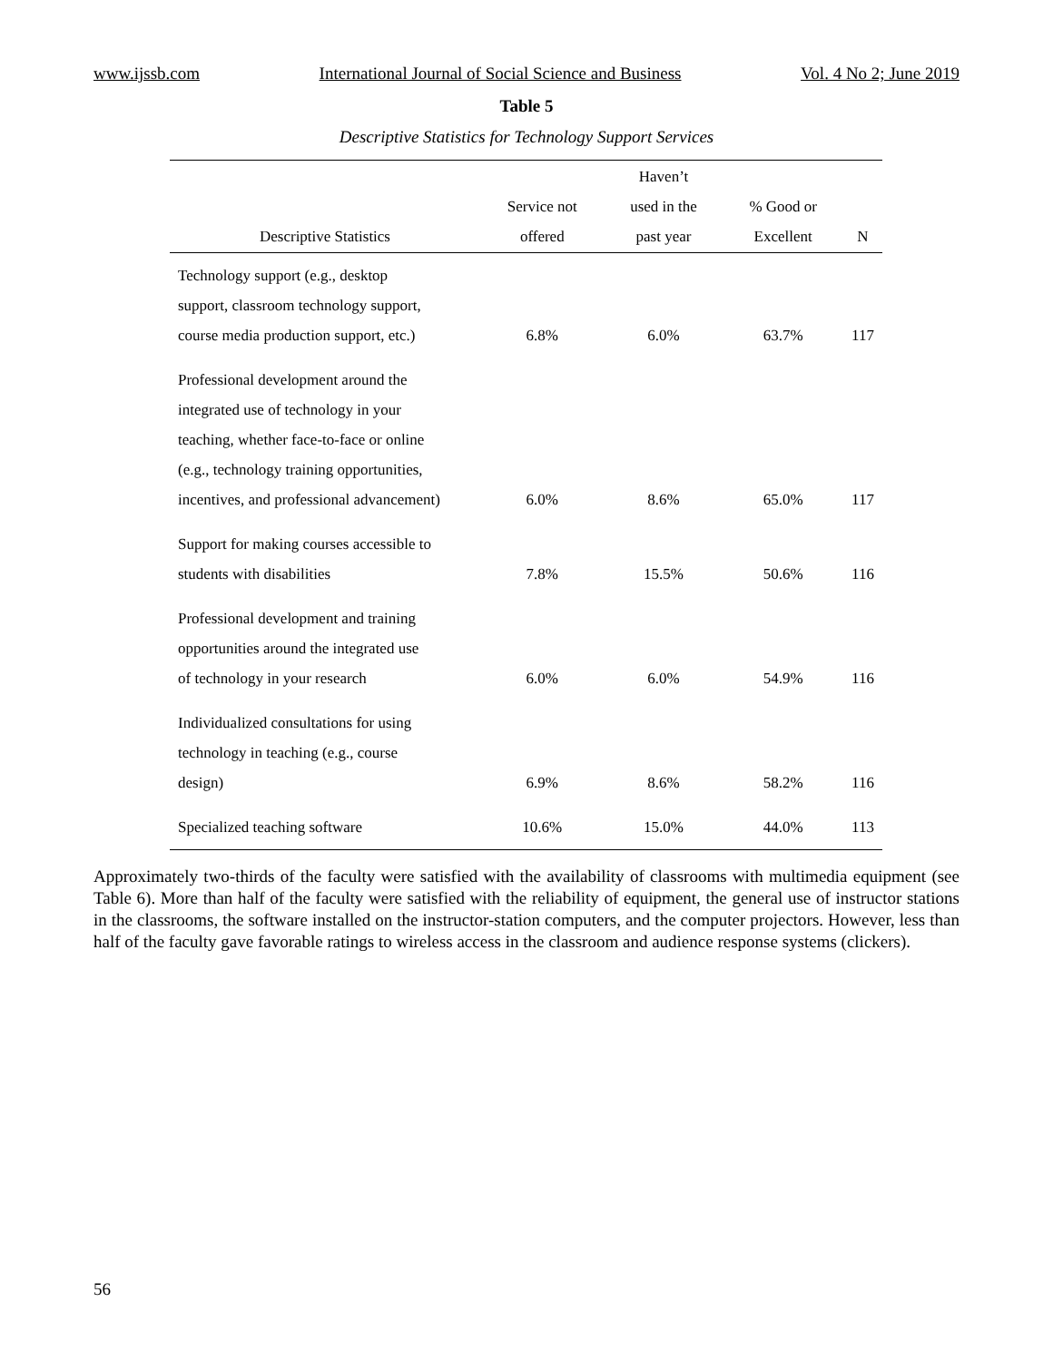www.ijssb.com International Journal of Social Science and Business Vol. 4 No 2; June 2019
Table 5
Descriptive Statistics for Technology Support Services
| Descriptive Statistics | Service not offered | Haven’t used in the past year | % Good or Excellent | N |
| --- | --- | --- | --- | --- |
| Technology support (e.g., desktop support, classroom technology support, course media production support, etc.) | 6.8% | 6.0% | 63.7% | 117 |
| Professional development around the integrated use of technology in your teaching, whether face-to-face or online (e.g., technology training opportunities, incentives, and professional advancement) | 6.0% | 8.6% | 65.0% | 117 |
| Support for making courses accessible to students with disabilities | 7.8% | 15.5% | 50.6% | 116 |
| Professional development and training opportunities around the integrated use of technology in your research | 6.0% | 6.0% | 54.9% | 116 |
| Individualized consultations for using technology in teaching (e.g., course design) | 6.9% | 8.6% | 58.2% | 116 |
| Specialized teaching software | 10.6% | 15.0% | 44.0% | 113 |
Approximately two-thirds of the faculty were satisfied with the availability of classrooms with multimedia equipment (see Table 6). More than half of the faculty were satisfied with the reliability of equipment, the general use of instructor stations in the classrooms, the software installed on the instructor-station computers, and the computer projectors. However, less than half of the faculty gave favorable ratings to wireless access in the classroom and audience response systems (clickers).
56